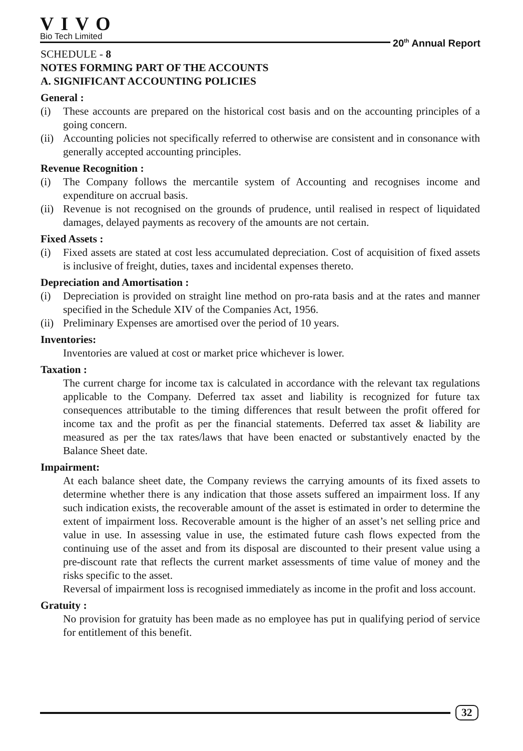VIVO
Bio Tech Limited
20<sup>th</sup> Annual Report
SCHEDULE - 8
NOTES FORMING PART OF THE ACCOUNTS
A. SIGNIFICANT ACCOUNTING POLICIES
General :
(i) These accounts are prepared on the historical cost basis and on the accounting principles of a going concern.
(ii) Accounting policies not specifically referred to otherwise are consistent and in consonance with generally accepted accounting principles.
Revenue Recognition :
(i) The Company follows the mercantile system of Accounting and recognises income and expenditure on accrual basis.
(ii) Revenue is not recognised on the grounds of prudence, until realised in respect of liquidated damages, delayed payments as recovery of the amounts are not certain.
Fixed Assets :
(i) Fixed assets are stated at cost less accumulated depreciation. Cost of acquisition of fixed assets is inclusive of freight, duties, taxes and incidental expenses thereto.
Depreciation and Amortisation :
(i) Depreciation is provided on straight line method on pro-rata basis and at the rates and manner specified in the Schedule XIV of the Companies Act, 1956.
(ii) Preliminary Expenses are amortised over the period of 10 years.
Inventories:
Inventories are valued at cost or market price whichever is lower.
Taxation :
The current charge for income tax is calculated in accordance with the relevant tax regulations applicable to the Company. Deferred tax asset and liability is recognized for future tax consequences attributable to the timing differences that result between the profit offered for income tax and the profit as per the financial statements. Deferred tax asset & liability are measured as per the tax rates/laws that have been enacted or substantively enacted by the Balance Sheet date.
Impairment:
At each balance sheet date, the Company reviews the carrying amounts of its fixed assets to determine whether there is any indication that those assets suffered an impairment loss. If any such indication exists, the recoverable amount of the asset is estimated in order to determine the extent of impairment loss. Recoverable amount is the higher of an asset’s net selling price and value in use. In assessing value in use, the estimated future cash flows expected from the continuing use of the asset and from its disposal are discounted to their present value using a pre-discount rate that reflects the current market assessments of time value of money and the risks specific to the asset.
Reversal of impairment loss is recognised immediately as income in the profit and loss account.
Gratuity :
No provision for gratuity has been made as no employee has put in qualifying period of service for entitlement of this benefit.
32